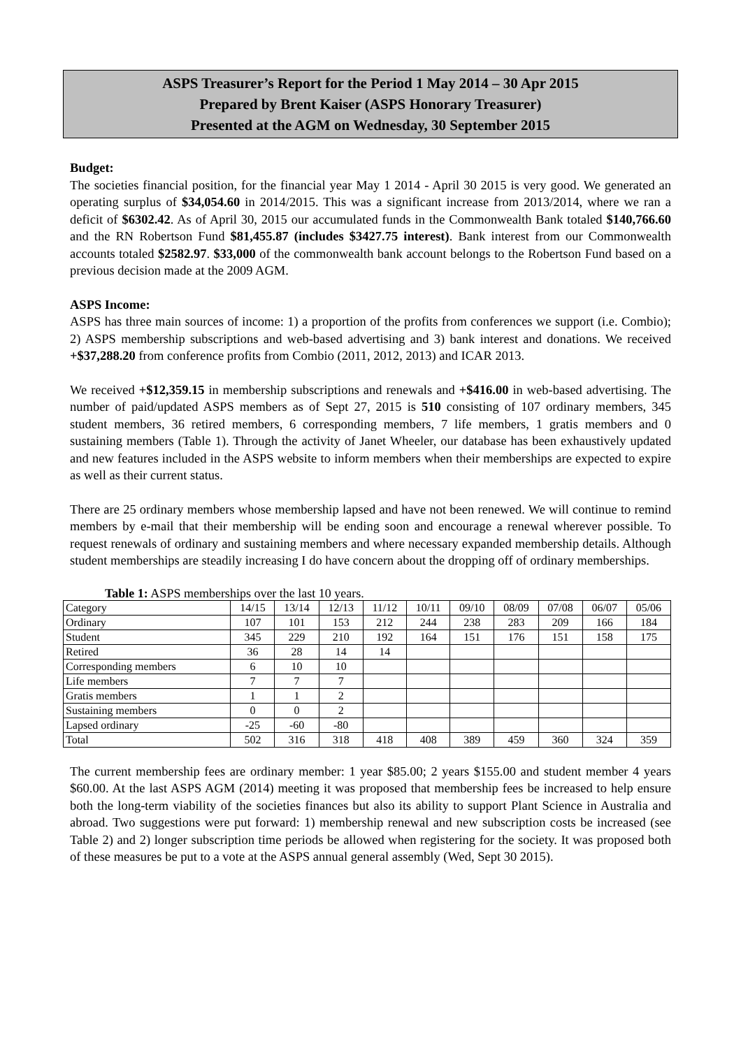ASPS Treasurer’s Report for the Period 1 May 2014 – 30 Apr 2015
Prepared by Brent Kaiser (ASPS Honorary Treasurer)
Presented at the AGM on Wednesday, 30 September 2015
Budget:
The societies financial position, for the financial year May 1 2014 - April 30 2015 is very good. We generated an operating surplus of $34,054.60 in 2014/2015. This was a significant increase from 2013/2014, where we ran a deficit of $6302.42. As of April 30, 2015 our accumulated funds in the Commonwealth Bank totaled $140,766.60 and the RN Robertson Fund $81,455.87 (includes $3427.75 interest). Bank interest from our Commonwealth accounts totaled $2582.97. $33,000 of the commonwealth bank account belongs to the Robertson Fund based on a previous decision made at the 2009 AGM.
ASPS Income:
ASPS has three main sources of income: 1) a proportion of the profits from conferences we support (i.e. Combio); 2) ASPS membership subscriptions and web-based advertising and 3) bank interest and donations. We received +$37,288.20 from conference profits from Combio (2011, 2012, 2013) and ICAR 2013.
We received +$12,359.15 in membership subscriptions and renewals and +$416.00 in web-based advertising. The number of paid/updated ASPS members as of Sept 27, 2015 is 510 consisting of 107 ordinary members, 345 student members, 36 retired members, 6 corresponding members, 7 life members, 1 gratis members and 0 sustaining members (Table 1). Through the activity of Janet Wheeler, our database has been exhaustively updated and new features included in the ASPS website to inform members when their memberships are expected to expire as well as their current status.
There are 25 ordinary members whose membership lapsed and have not been renewed. We will continue to remind members by e-mail that their membership will be ending soon and encourage a renewal wherever possible. To request renewals of ordinary and sustaining members and where necessary expanded membership details. Although student memberships are steadily increasing I do have concern about the dropping off of ordinary memberships.
Table 1: ASPS memberships over the last 10 years.
| Category | 14/15 | 13/14 | 12/13 | 11/12 | 10/11 | 09/10 | 08/09 | 07/08 | 06/07 | 05/06 |
| Ordinary | 107 | 101 | 153 | 212 | 244 | 238 | 283 | 209 | 166 | 184 |
| Student | 345 | 229 | 210 | 192 | 164 | 151 | 176 | 151 | 158 | 175 |
| Retired | 36 | 28 | 14 | 14 | | | | | | |
| Corresponding members | 6 | 10 | 10 | | | | | | | |
| Life members | 7 | 7 | 7 | | | | | | | |
| Gratis members | 1 | 1 | 2 | | | | | | | |
| Sustaining members | 0 | 0 | 2 | | | | | | | |
| Lapsed ordinary | -25 | -60 | -80 | | | | | | | |
| Total | 502 | 316 | 318 | 418 | 408 | 389 | 459 | 360 | 324 | 359 |
The current membership fees are ordinary member: 1 year $85.00; 2 years $155.00 and student member 4 years $60.00. At the last ASPS AGM (2014) meeting it was proposed that membership fees be increased to help ensure both the long-term viability of the societies finances but also its ability to support Plant Science in Australia and abroad. Two suggestions were put forward: 1) membership renewal and new subscription costs be increased (see Table 2) and 2) longer subscription time periods be allowed when registering for the society. It was proposed both of these measures be put to a vote at the ASPS annual general assembly (Wed, Sept 30 2015).